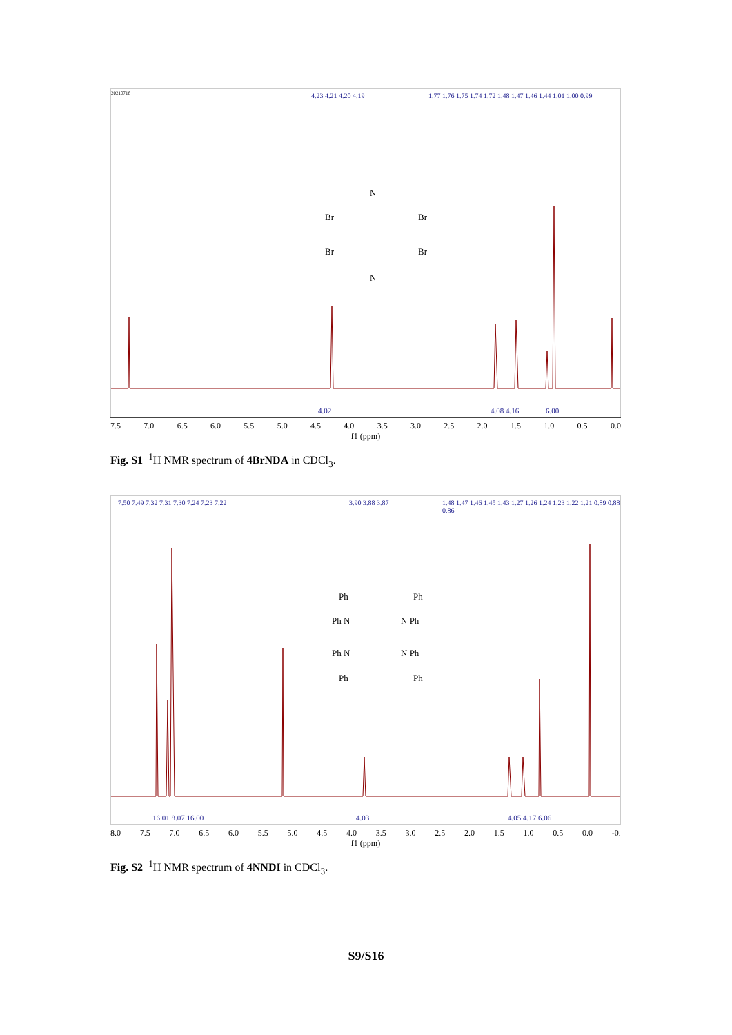20210716 4.23 4.21 4.20 4.19
1.77 1.76 1.75 1.74 1.72 1.48 1.47 1.46 1.44 1.01 1.00 0.99
4.02
4.08 4.16
6.00
Br
Br
Br
Br
N
N
7.5 7.0 6.5 6.0 5.5 5.0 4.5 4.0 3.5 3.0 2.5 2.0 1.5 1.0 0.5 0.0
f1 (ppm)
Fig. S1 <sup>1</sup>H NMR spectrum of 4BrNDA in CDCl<sub>3</sub>.
7.50 7.49 7.32 7.31 7.30 7.24 7.23 7.22
3.90 3.88 3.87
1.48 1.47 1.46 1.45 1.43 1.27 1.26 1.24 1.23 1.22 1.21 0.89 0.88 0.86
16.01 8.07 16.00
4.03
4.05 4.17 6.06
Ph
Ph
Ph N
N Ph
Ph N
N Ph
Ph
Ph
8.0 7.5 7.0 6.5 6.0 5.5 5.0 4.5 4.0 3.5 3.0 2.5 2.0 1.5 1.0 0.5 0.0 -0.
f1 (ppm)
Fig. S2 <sup>1</sup>H NMR spectrum of 4NNDI in CDCl<sub>3</sub>.
S9/S16